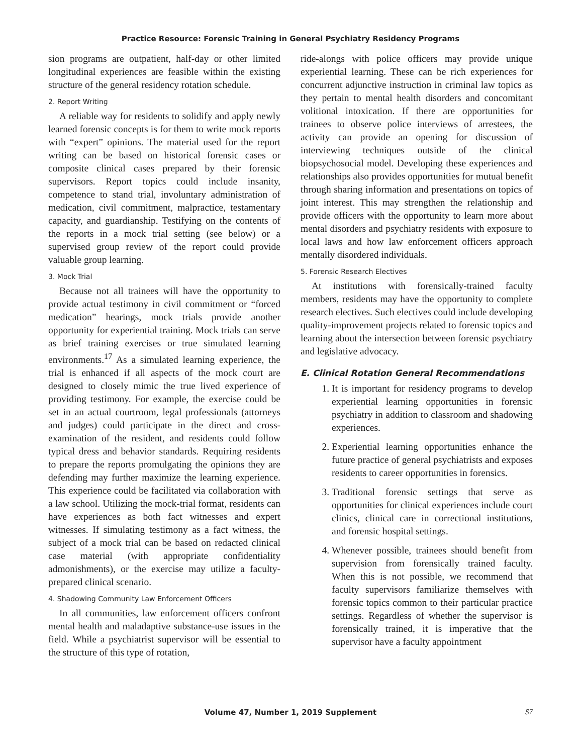Practice Resource: Forensic Training in General Psychiatry Residency Programs
sion programs are outpatient, half-day or other limited longitudinal experiences are feasible within the existing structure of the general residency rotation schedule.
2. Report Writing
A reliable way for residents to solidify and apply newly learned forensic concepts is for them to write mock reports with “expert” opinions. The material used for the report writing can be based on historical forensic cases or composite clinical cases prepared by their forensic supervisors. Report topics could include insanity, competence to stand trial, involuntary administration of medication, civil commitment, malpractice, testamentary capacity, and guardianship. Testifying on the contents of the reports in a mock trial setting (see below) or a supervised group review of the report could provide valuable group learning.
3. Mock Trial
Because not all trainees will have the opportunity to provide actual testimony in civil commitment or “forced medication” hearings, mock trials provide another opportunity for experiential training. Mock trials can serve as brief training exercises or true simulated learning environments.<sup>17</sup> As a simulated learning experience, the trial is enhanced if all aspects of the mock court are designed to closely mimic the true lived experience of providing testimony. For example, the exercise could be set in an actual courtroom, legal professionals (attorneys and judges) could participate in the direct and cross-examination of the resident, and residents could follow typical dress and behavior standards. Requiring residents to prepare the reports promulgating the opinions they are defending may further maximize the learning experience. This experience could be facilitated via collaboration with a law school. Utilizing the mock-trial format, residents can have experiences as both fact witnesses and expert witnesses. If simulating testimony as a fact witness, the subject of a mock trial can be based on redacted clinical case material (with appropriate confidentiality admonishments), or the exercise may utilize a faculty-prepared clinical scenario.
4. Shadowing Community Law Enforcement Officers
In all communities, law enforcement officers confront mental health and maladaptive substance-use issues in the field. While a psychiatrist supervisor will be essential to the structure of this type of rotation,
ride-alongs with police officers may provide unique experiential learning. These can be rich experiences for concurrent adjunctive instruction in criminal law topics as they pertain to mental health disorders and concomitant volitional intoxication. If there are opportunities for trainees to observe police interviews of arrestees, the activity can provide an opening for discussion of interviewing techniques outside of the clinical biopsychosocial model. Developing these experiences and relationships also provides opportunities for mutual benefit through sharing information and presentations on topics of joint interest. This may strengthen the relationship and provide officers with the opportunity to learn more about mental disorders and psychiatry residents with exposure to local laws and how law enforcement officers approach mentally disordered individuals.
5. Forensic Research Electives
At institutions with forensically-trained faculty members, residents may have the opportunity to complete research electives. Such electives could include developing quality-improvement projects related to forensic topics and learning about the intersection between forensic psychiatry and legislative advocacy.
E. Clinical Rotation General Recommendations
1. It is important for residency programs to develop experiential learning opportunities in forensic psychiatry in addition to classroom and shadowing experiences.
2. Experiential learning opportunities enhance the future practice of general psychiatrists and exposes residents to career opportunities in forensics.
3. Traditional forensic settings that serve as opportunities for clinical experiences include court clinics, clinical care in correctional institutions, and forensic hospital settings.
4. Whenever possible, trainees should benefit from supervision from forensically trained faculty. When this is not possible, we recommend that faculty supervisors familiarize themselves with forensic topics common to their particular practice settings. Regardless of whether the supervisor is forensically trained, it is imperative that the supervisor have a faculty appointment
Volume 47, Number 1, 2019 Supplement S7